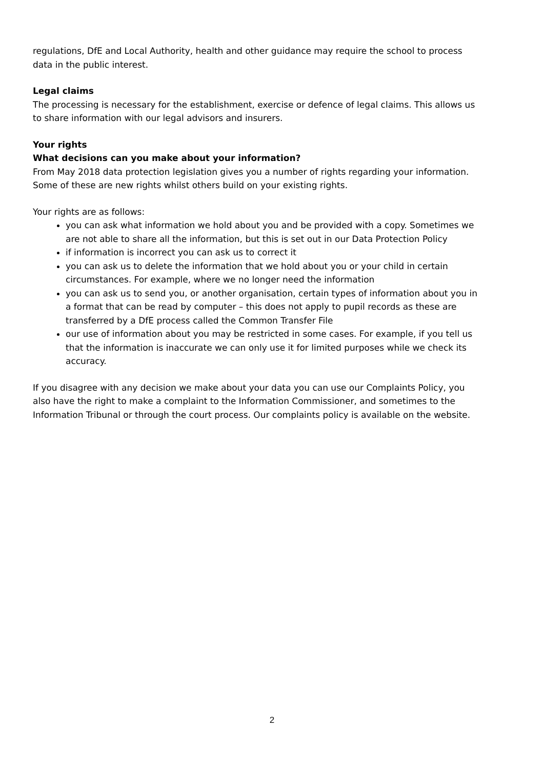regulations, DfE and Local Authority, health and other guidance may require the school to process data in the public interest.
Legal claims
The processing is necessary for the establishment, exercise or defence of legal claims. This allows us to share information with our legal advisors and insurers.
Your rights
What decisions can you make about your information?
From May 2018 data protection legislation gives you a number of rights regarding your information. Some of these are new rights whilst others build on your existing rights.
Your rights are as follows:
you can ask what information we hold about you and be provided with a copy. Sometimes we are not able to share all the information, but this is set out in our Data Protection Policy
if information is incorrect you can ask us to correct it
you can ask us to delete the information that we hold about you or your child in certain circumstances. For example, where we no longer need the information
you can ask us to send you, or another organisation, certain types of information about you in a format that can be read by computer – this does not apply to pupil records as these are transferred by a DfE process called the Common Transfer File
our use of information about you may be restricted in some cases. For example, if you tell us that the information is inaccurate we can only use it for limited purposes while we check its accuracy.
If you disagree with any decision we make about your data you can use our Complaints Policy, you also have the right to make a complaint to the Information Commissioner, and sometimes to the Information Tribunal or through the court process. Our complaints policy is available on the website.
2